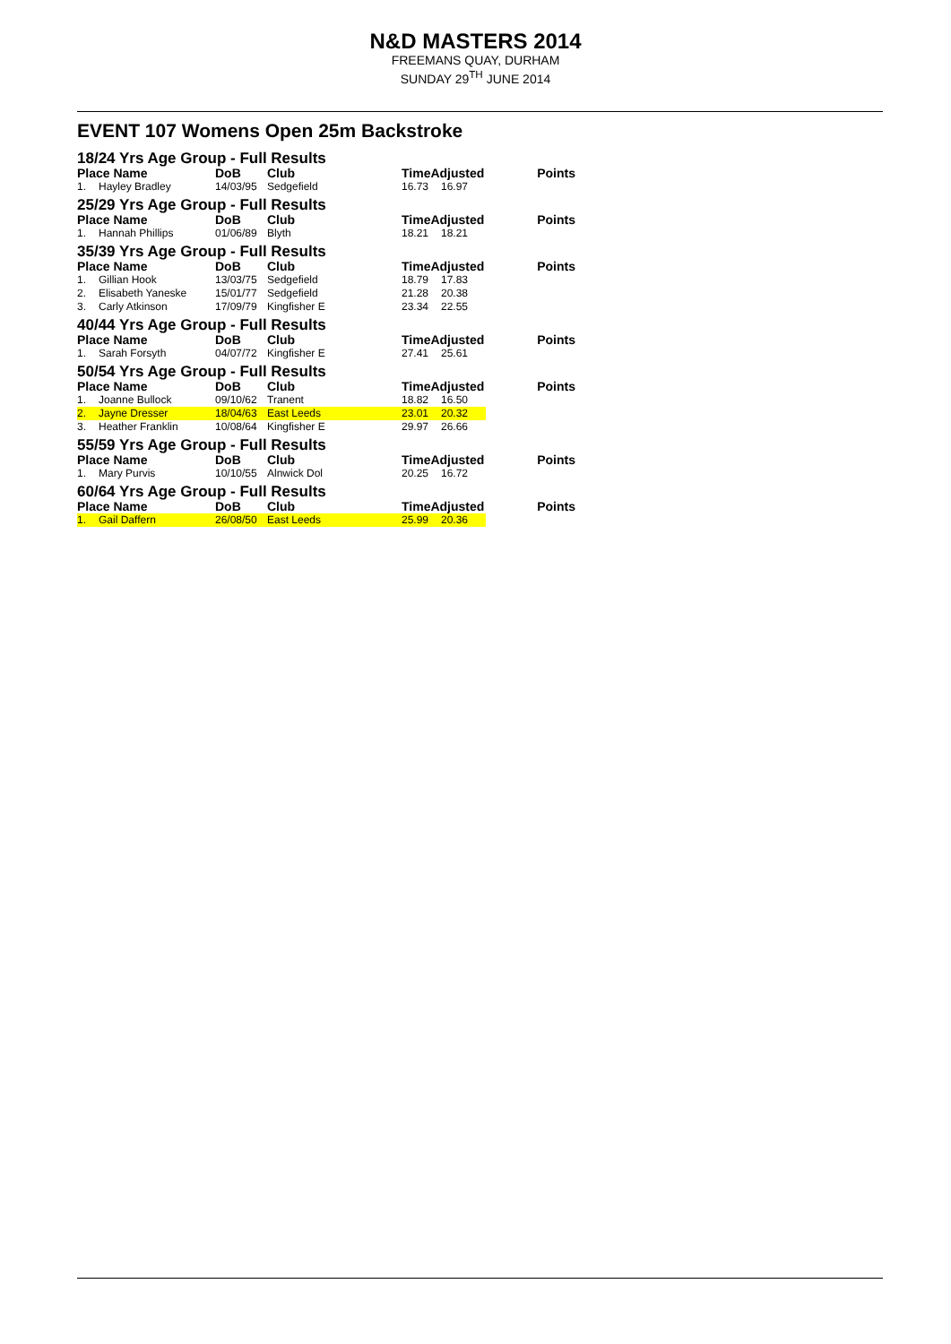N&D MASTERS 2014
FREEMANS QUAY, DURHAM
SUNDAY 29<sup>TH</sup> JUNE 2014
EVENT 107 Womens Open 25m Backstroke
| 18/24 Yrs Age Group - Full Results | | | | | | |
| Place Name | | DoB | Club | TimeAdjusted | | Points |
| 1. | Hayley Bradley | 14/03/95 | Sedgefield | 16.73 | 16.97 | |
| 25/29 Yrs Age Group - Full Results | | | | | | |
| Place Name | | DoB | Club | TimeAdjusted | | Points |
| 1. | Hannah Phillips | 01/06/89 | Blyth | 18.21 | 18.21 | |
| 35/39 Yrs Age Group - Full Results | | | | | | |
| Place Name | | DoB | Club | TimeAdjusted | | Points |
| 1. | Gillian Hook | 13/03/75 | Sedgefield | 18.79 | 17.83 | |
| 2. | Elisabeth Yaneske | 15/01/77 | Sedgefield | 21.28 | 20.38 | |
| 3. | Carly Atkinson | 17/09/79 | Kingfisher E | 23.34 | 22.55 | |
| 40/44 Yrs Age Group - Full Results | | | | | | |
| Place Name | | DoB | Club | TimeAdjusted | | Points |
| 1. | Sarah Forsyth | 04/07/72 | Kingfisher E | 27.41 | 25.61 | |
| 50/54 Yrs Age Group - Full Results | | | | | | |
| Place Name | | DoB | Club | TimeAdjusted | | Points |
| 1. | Joanne Bullock | 09/10/62 | Tranent | 18.82 | 16.50 | |
| 2. | Jayne Dresser | 18/04/63 | East Leeds | 23.01 | 20.32 | |
| 3. | Heather Franklin | 10/08/64 | Kingfisher E | 29.97 | 26.66 | |
| 55/59 Yrs Age Group - Full Results | | | | | | |
| Place Name | | DoB | Club | TimeAdjusted | | Points |
| 1. | Mary Purvis | 10/10/55 | Alnwick Dol | 20.25 | 16.72 | |
| 60/64 Yrs Age Group - Full Results | | | | | | |
| Place Name | | DoB | Club | TimeAdjusted | | Points |
| 1. | Gail Daffern | 26/08/50 | East Leeds | 25.99 | 20.36 | |